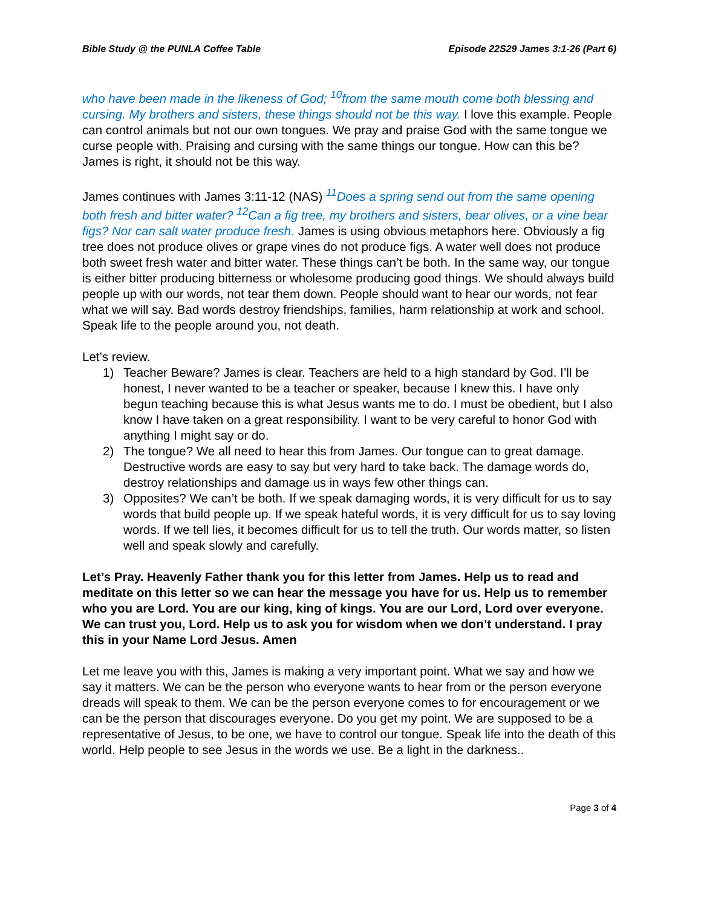Bible Study @ the PUNLA Coffee Table Episode 22S29 James 3:1-26 (Part 6)
who have been made in the likeness of God; <sup>10</sup>from the same mouth come both blessing and cursing. My brothers and sisters, these things should not be this way. I love this example. People can control animals but not our own tongues. We pray and praise God with the same tongue we curse people with. Praising and cursing with the same things our tongue. How can this be? James is right, it should not be this way.
James continues with James 3:11-12 (NAS) <sup>11</sup>Does a spring send out from the same opening both fresh and bitter water? <sup>12</sup>Can a fig tree, my brothers and sisters, bear olives, or a vine bear figs? Nor can salt water produce fresh. James is using obvious metaphors here. Obviously a fig tree does not produce olives or grape vines do not produce figs. A water well does not produce both sweet fresh water and bitter water. These things can’t be both. In the same way, our tongue is either bitter producing bitterness or wholesome producing good things. We should always build people up with our words, not tear them down. People should want to hear our words, not fear what we will say. Bad words destroy friendships, families, harm relationship at work and school. Speak life to the people around you, not death.
Let’s review.
1) Teacher Beware? James is clear. Teachers are held to a high standard by God. I’ll be honest, I never wanted to be a teacher or speaker, because I knew this. I have only begun teaching because this is what Jesus wants me to do. I must be obedient, but I also know I have taken on a great responsibility. I want to be very careful to honor God with anything I might say or do.
2) The tongue? We all need to hear this from James. Our tongue can to great damage. Destructive words are easy to say but very hard to take back. The damage words do, destroy relationships and damage us in ways few other things can.
3) Opposites? We can’t be both. If we speak damaging words, it is very difficult for us to say words that build people up. If we speak hateful words, it is very difficult for us to say loving words. If we tell lies, it becomes difficult for us to tell the truth. Our words matter, so listen well and speak slowly and carefully.
Let’s Pray. Heavenly Father thank you for this letter from James. Help us to read and meditate on this letter so we can hear the message you have for us. Help us to remember who you are Lord. You are our king, king of kings. You are our Lord, Lord over everyone. We can trust you, Lord. Help us to ask you for wisdom when we don’t understand. I pray this in your Name Lord Jesus. Amen
Let me leave you with this, James is making a very important point. What we say and how we say it matters. We can be the person who everyone wants to hear from or the person everyone dreads will speak to them. We can be the person everyone comes to for encouragement or we can be the person that discourages everyone. Do you get my point. We are supposed to be a representative of Jesus, to be one, we have to control our tongue. Speak life into the death of this world. Help people to see Jesus in the words we use. Be a light in the darkness..
Page 3 of 4